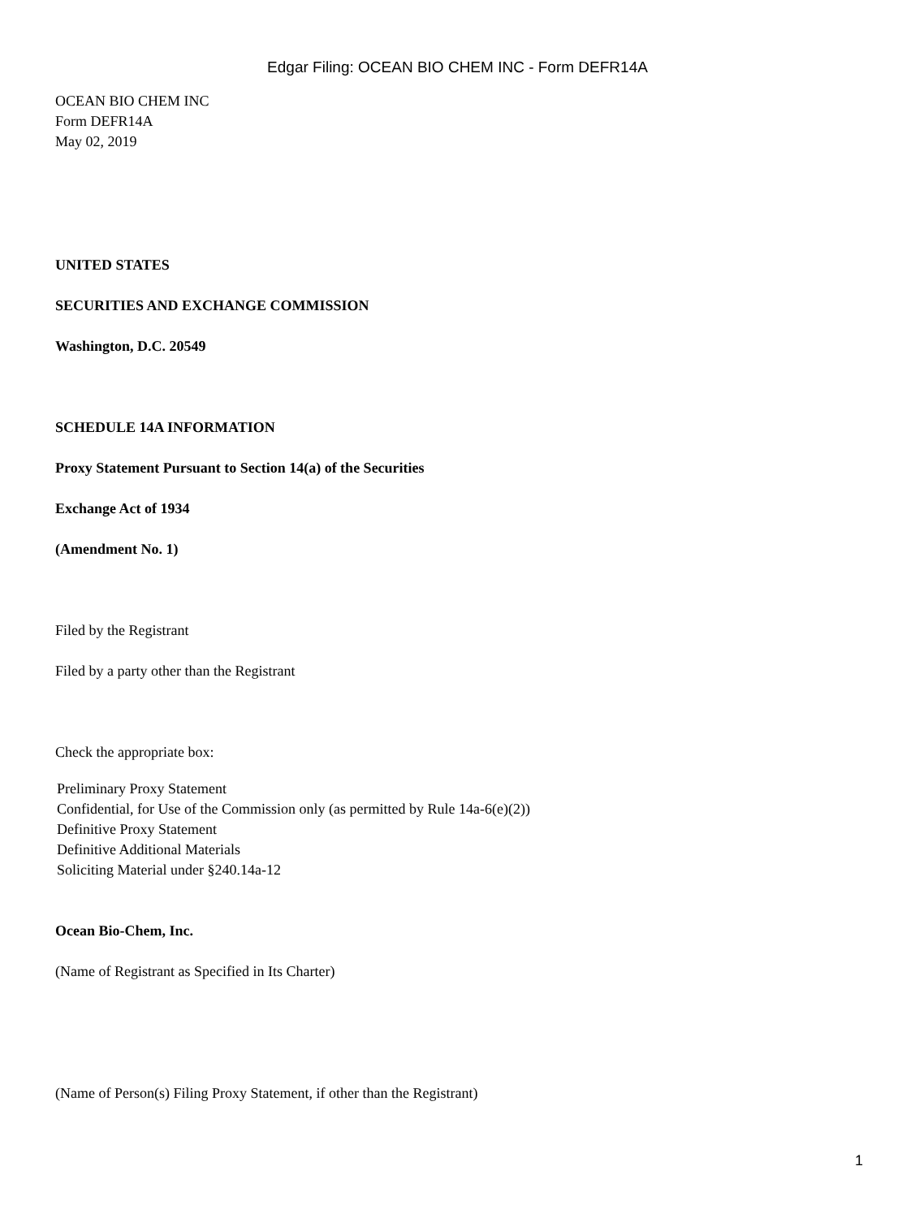Edgar Filing: OCEAN BIO CHEM INC - Form DEFR14A
OCEAN BIO CHEM INC
Form DEFR14A
May 02, 2019
UNITED STATES
SECURITIES AND EXCHANGE COMMISSION
Washington, D.C. 20549
SCHEDULE 14A INFORMATION
Proxy Statement Pursuant to Section 14(a) of the Securities
Exchange Act of 1934
(Amendment No. 1)
Filed by the Registrant
Filed by a party other than the Registrant
Check the appropriate box:
Preliminary Proxy Statement
Confidential, for Use of the Commission only (as permitted by Rule 14a-6(e)(2))
Definitive Proxy Statement
Definitive Additional Materials
Soliciting Material under §240.14a-12
Ocean Bio-Chem, Inc.
(Name of Registrant as Specified in Its Charter)
(Name of Person(s) Filing Proxy Statement, if other than the Registrant)
1